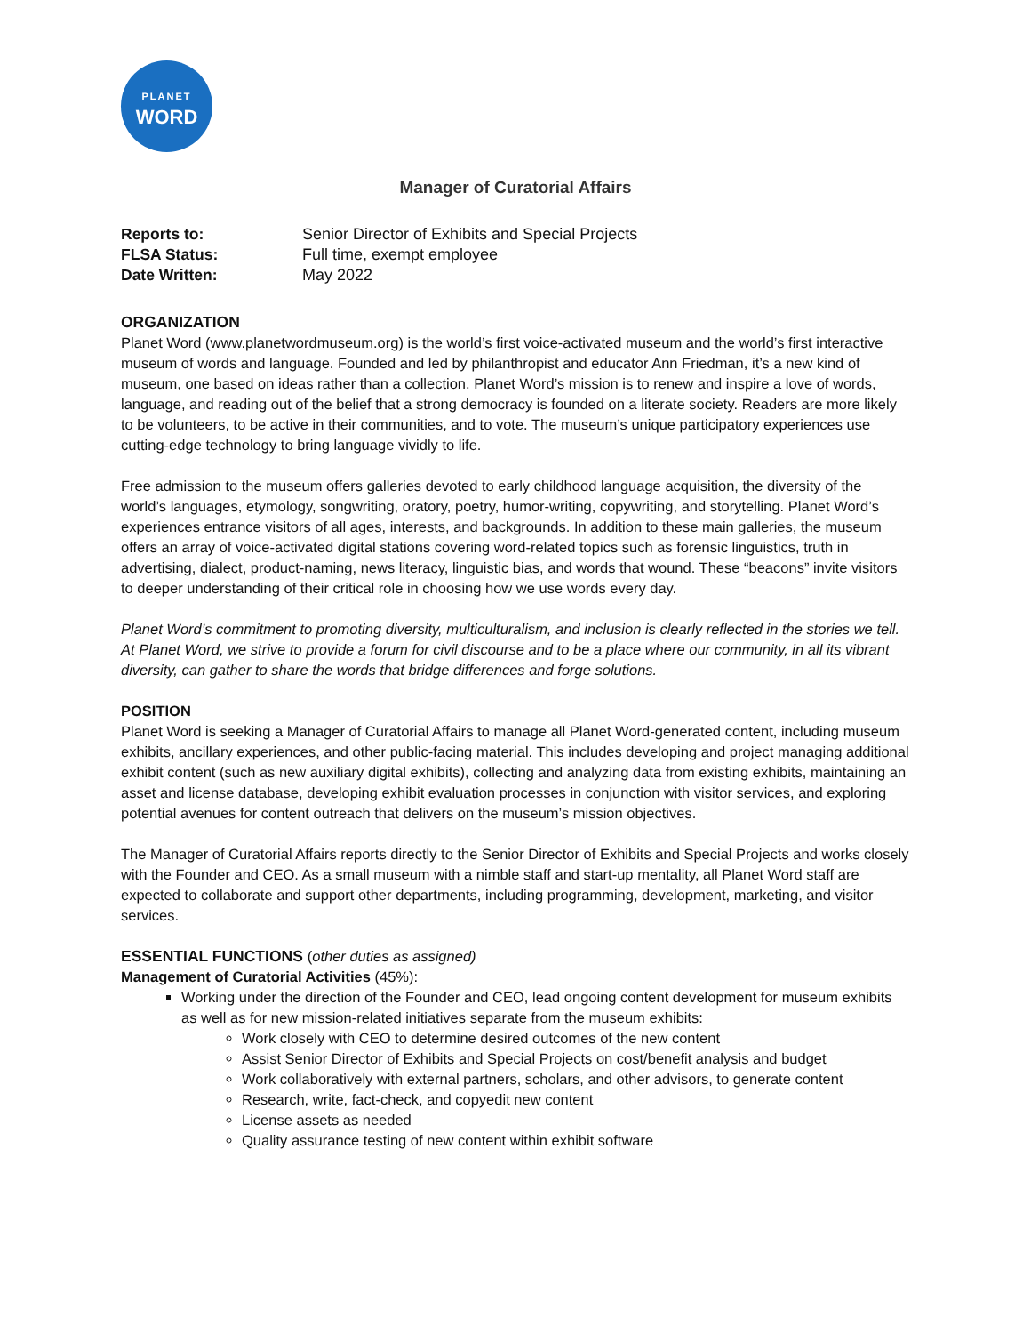PLANET
WORD
Manager of Curatorial Affairs
| Reports to: | Senior Director of Exhibits and Special Projects |
| FLSA Status: | Full time, exempt employee |
| Date Written: | May 2022 |
ORGANIZATION
Planet Word (www.planetwordmuseum.org) is the world’s first voice-activated museum and the world’s first interactive museum of words and language. Founded and led by philanthropist and educator Ann Friedman, it’s a new kind of museum, one based on ideas rather than a collection. Planet Word’s mission is to renew and inspire a love of words, language, and reading out of the belief that a strong democracy is founded on a literate society. Readers are more likely to be volunteers, to be active in their communities, and to vote. The museum’s unique participatory experiences use cutting-edge technology to bring language vividly to life.
Free admission to the museum offers galleries devoted to early childhood language acquisition, the diversity of the world’s languages, etymology, songwriting, oratory, poetry, humor-writing, copywriting, and storytelling. Planet Word’s experiences entrance visitors of all ages, interests, and backgrounds. In addition to these main galleries, the museum offers an array of voice-activated digital stations covering word-related topics such as forensic linguistics, truth in advertising, dialect, product-naming, news literacy, linguistic bias, and words that wound. These “beacons” invite visitors to deeper understanding of their critical role in choosing how we use words every day.
Planet Word’s commitment to promoting diversity, multiculturalism, and inclusion is clearly reflected in the stories we tell. At Planet Word, we strive to provide a forum for civil discourse and to be a place where our community, in all its vibrant diversity, can gather to share the words that bridge differences and forge solutions.
POSITION
Planet Word is seeking a Manager of Curatorial Affairs to manage all Planet Word-generated content, including museum exhibits, ancillary experiences, and other public-facing material. This includes developing and project managing additional exhibit content (such as new auxiliary digital exhibits), collecting and analyzing data from existing exhibits, maintaining an asset and license database, developing exhibit evaluation processes in conjunction with visitor services, and exploring potential avenues for content outreach that delivers on the museum’s mission objectives.
The Manager of Curatorial Affairs reports directly to the Senior Director of Exhibits and Special Projects and works closely with the Founder and CEO. As a small museum with a nimble staff and start-up mentality, all Planet Word staff are expected to collaborate and support other departments, including programming, development, marketing, and visitor services.
ESSENTIAL FUNCTIONS (other duties as assigned)
Management of Curatorial Activities (45%):
Working under the direction of the Founder and CEO, lead ongoing content development for museum exhibits as well as for new mission-related initiatives separate from the museum exhibits:
Work closely with CEO to determine desired outcomes of the new content
Assist Senior Director of Exhibits and Special Projects on cost/benefit analysis and budget
Work collaboratively with external partners, scholars, and other advisors, to generate content
Research, write, fact-check, and copyedit new content
License assets as needed
Quality assurance testing of new content within exhibit software